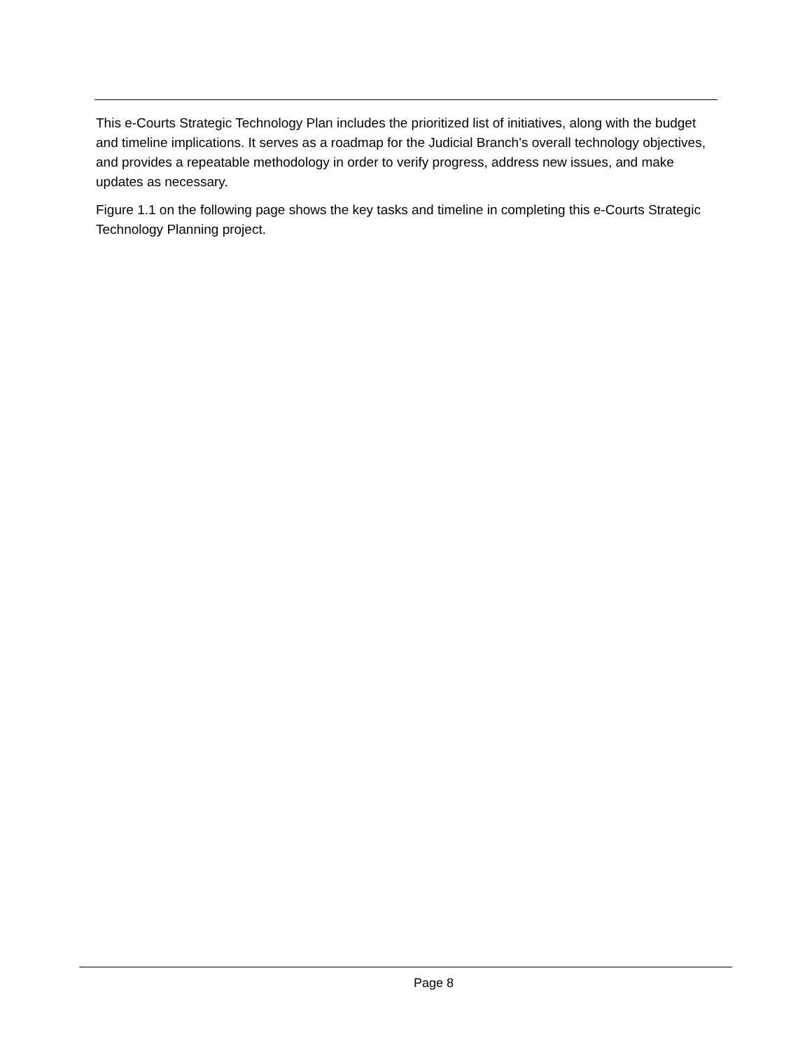This e-Courts Strategic Technology Plan includes the prioritized list of initiatives, along with the budget and timeline implications. It serves as a roadmap for the Judicial Branch’s overall technology objectives, and provides a repeatable methodology in order to verify progress, address new issues, and make updates as necessary.
Figure 1.1 on the following page shows the key tasks and timeline in completing this e-Courts Strategic Technology Planning project.
Page 8